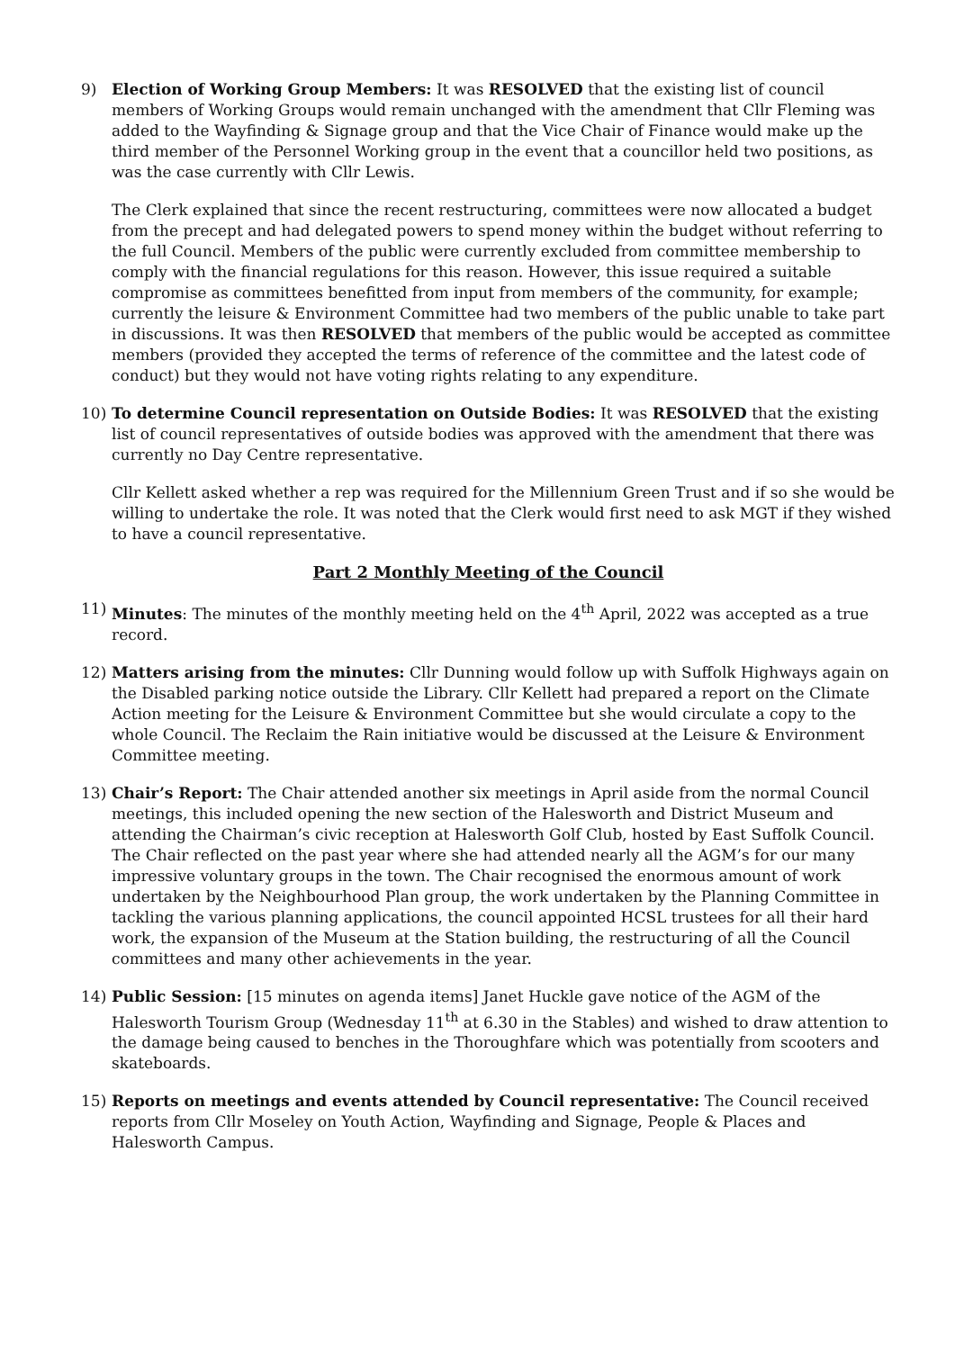9) Election of Working Group Members: It was RESOLVED that the existing list of council members of Working Groups would remain unchanged with the amendment that Cllr Fleming was added to the Wayfinding & Signage group and that the Vice Chair of Finance would make up the third member of the Personnel Working group in the event that a councillor held two positions, as was the case currently with Cllr Lewis.
The Clerk explained that since the recent restructuring, committees were now allocated a budget from the precept and had delegated powers to spend money within the budget without referring to the full Council. Members of the public were currently excluded from committee membership to comply with the financial regulations for this reason. However, this issue required a suitable compromise as committees benefitted from input from members of the community, for example; currently the leisure & Environment Committee had two members of the public unable to take part in discussions. It was then RESOLVED that members of the public would be accepted as committee members (provided they accepted the terms of reference of the committee and the latest code of conduct) but they would not have voting rights relating to any expenditure.
10) To determine Council representation on Outside Bodies: It was RESOLVED that the existing list of council representatives of outside bodies was approved with the amendment that there was currently no Day Centre representative.
Cllr Kellett asked whether a rep was required for the Millennium Green Trust and if so she would be willing to undertake the role. It was noted that the Clerk would first need to ask MGT if they wished to have a council representative.
Part 2 Monthly Meeting of the Council
11) Minutes: The minutes of the monthly meeting held on the 4<sup>th</sup> April, 2022 was accepted as a true record.
12) Matters arising from the minutes: Cllr Dunning would follow up with Suffolk Highways again on the Disabled parking notice outside the Library. Cllr Kellett had prepared a report on the Climate Action meeting for the Leisure & Environment Committee but she would circulate a copy to the whole Council. The Reclaim the Rain initiative would be discussed at the Leisure & Environment Committee meeting.
13) Chair’s Report: The Chair attended another six meetings in April aside from the normal Council meetings, this included opening the new section of the Halesworth and District Museum and attending the Chairman’s civic reception at Halesworth Golf Club, hosted by East Suffolk Council. The Chair reflected on the past year where she had attended nearly all the AGM’s for our many impressive voluntary groups in the town. The Chair recognised the enormous amount of work undertaken by the Neighbourhood Plan group, the work undertaken by the Planning Committee in tackling the various planning applications, the council appointed HCSL trustees for all their hard work, the expansion of the Museum at the Station building, the restructuring of all the Council committees and many other achievements in the year.
14) Public Session: [15 minutes on agenda items] Janet Huckle gave notice of the AGM of the Halesworth Tourism Group (Wednesday 11<sup>th</sup> at 6.30 in the Stables) and wished to draw attention to the damage being caused to benches in the Thoroughfare which was potentially from scooters and skateboards.
15) Reports on meetings and events attended by Council representative: The Council received reports from Cllr Moseley on Youth Action, Wayfinding and Signage, People & Places and Halesworth Campus.